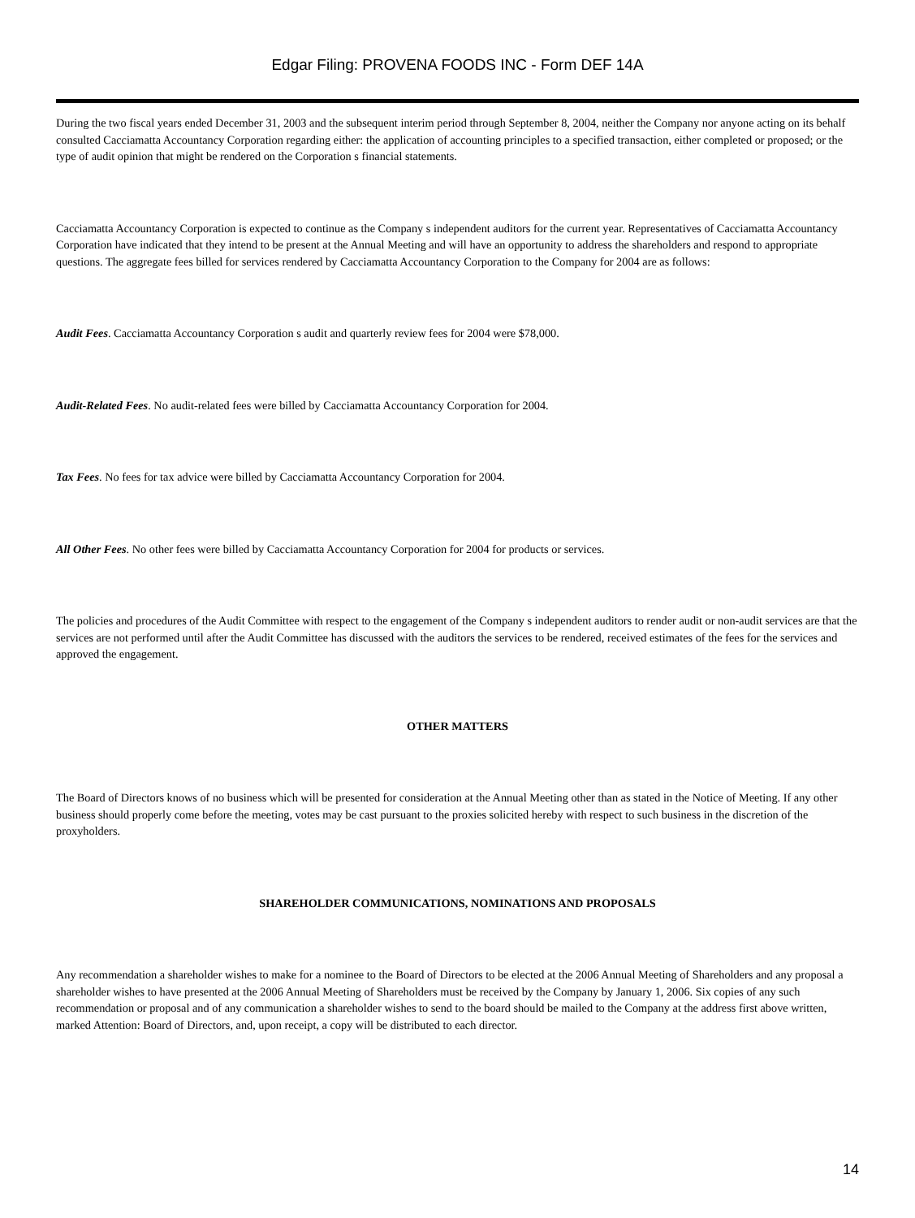Edgar Filing: PROVENA FOODS INC - Form DEF 14A
During the two fiscal years ended December 31, 2003 and the subsequent interim period through September 8, 2004, neither the Company nor anyone acting on its behalf consulted Cacciamatta Accountancy Corporation regarding either: the application of accounting principles to a specified transaction, either completed or proposed; or the type of audit opinion that might be rendered on the Corporation s financial statements.
Cacciamatta Accountancy Corporation is expected to continue as the Company s independent auditors for the current year. Representatives of Cacciamatta Accountancy Corporation have indicated that they intend to be present at the Annual Meeting and will have an opportunity to address the shareholders and respond to appropriate questions. The aggregate fees billed for services rendered by Cacciamatta Accountancy Corporation to the Company for 2004 are as follows:
Audit Fees. Cacciamatta Accountancy Corporation s audit and quarterly review fees for 2004 were $78,000.
Audit-Related Fees. No audit-related fees were billed by Cacciamatta Accountancy Corporation for 2004.
Tax Fees. No fees for tax advice were billed by Cacciamatta Accountancy Corporation for 2004.
All Other Fees. No other fees were billed by Cacciamatta Accountancy Corporation for 2004 for products or services.
The policies and procedures of the Audit Committee with respect to the engagement of the Company s independent auditors to render audit or non-audit services are that the services are not performed until after the Audit Committee has discussed with the auditors the services to be rendered, received estimates of the fees for the services and approved the engagement.
OTHER MATTERS
The Board of Directors knows of no business which will be presented for consideration at the Annual Meeting other than as stated in the Notice of Meeting. If any other business should properly come before the meeting, votes may be cast pursuant to the proxies solicited hereby with respect to such business in the discretion of the proxyholders.
SHAREHOLDER COMMUNICATIONS, NOMINATIONS AND PROPOSALS
Any recommendation a shareholder wishes to make for a nominee to the Board of Directors to be elected at the 2006 Annual Meeting of Shareholders and any proposal a shareholder wishes to have presented at the 2006 Annual Meeting of Shareholders must be received by the Company by January 1, 2006. Six copies of any such recommendation or proposal and of any communication a shareholder wishes to send to the board should be mailed to the Company at the address first above written, marked Attention: Board of Directors, and, upon receipt, a copy will be distributed to each director.
14